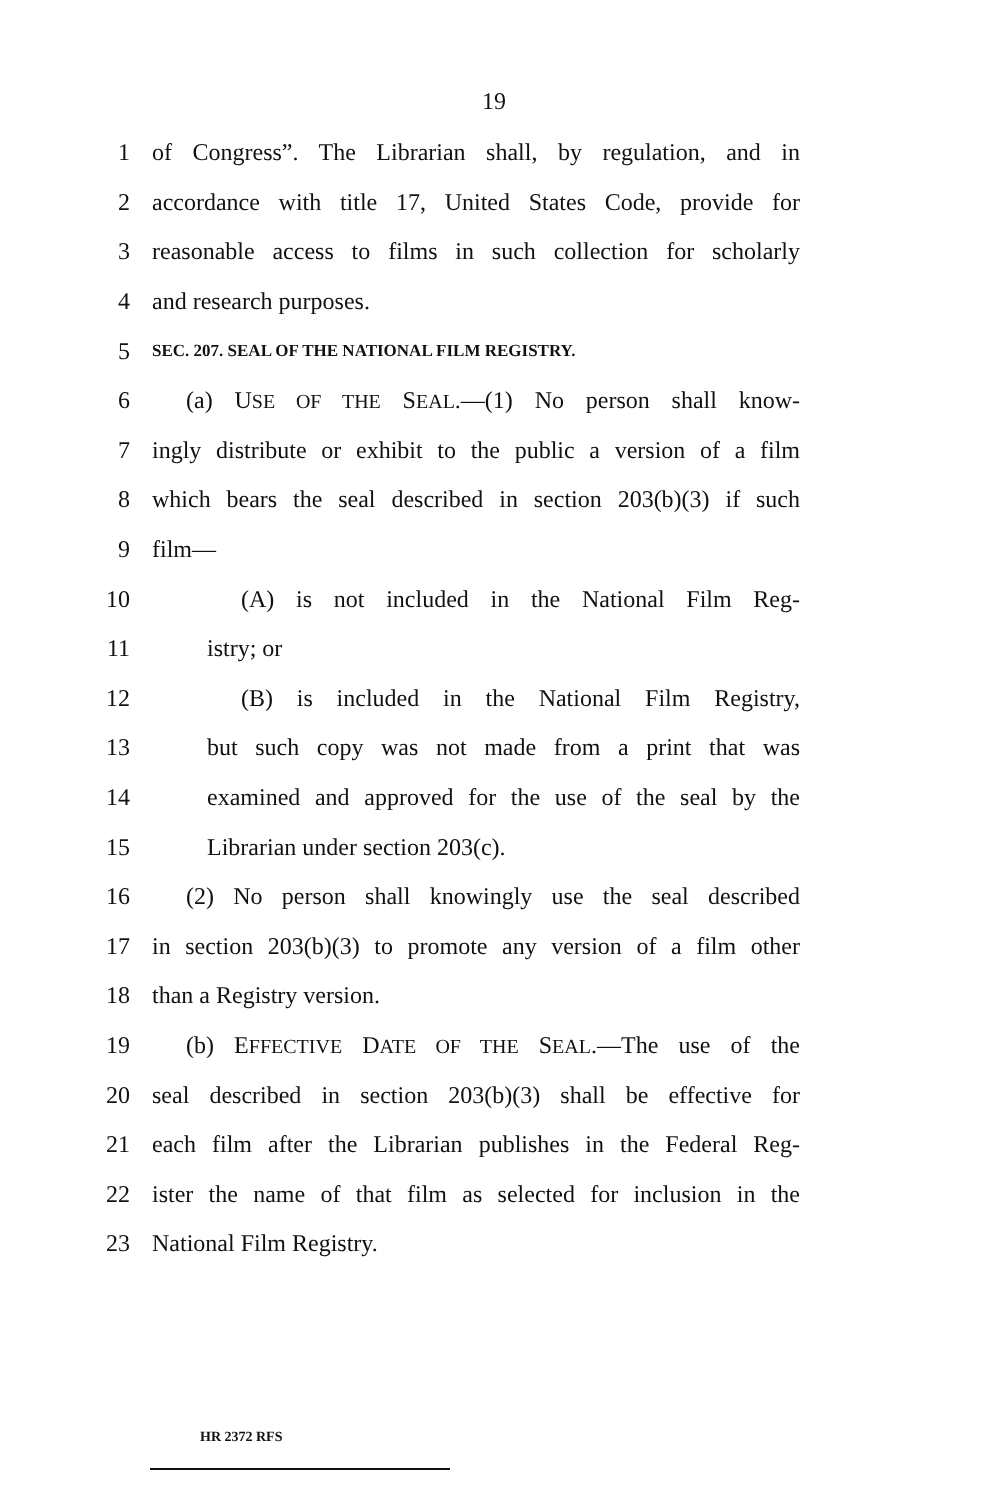19
1 of Congress”. The Librarian shall, by regulation, and in
2 accordance with title 17, United States Code, provide for
3 reasonable access to films in such collection for scholarly
4 and research purposes.
5 SEC. 207. SEAL OF THE NATIONAL FILM REGISTRY.
6 (a) USE OF THE SEAL.—(1) No person shall know-
7 ingly distribute or exhibit to the public a version of a film
8 which bears the seal described in section 203(b)(3) if such
9 film—
10 (A) is not included in the National Film Reg-
11 istry; or
12 (B) is included in the National Film Registry,
13 but such copy was not made from a print that was
14 examined and approved for the use of the seal by the
15 Librarian under section 203(c).
16 (2) No person shall knowingly use the seal described
17 in section 203(b)(3) to promote any version of a film other
18 than a Registry version.
19 (b) EFFECTIVE DATE OF THE SEAL.—The use of the
20 seal described in section 203(b)(3) shall be effective for
21 each film after the Librarian publishes in the Federal Reg-
22 ister the name of that film as selected for inclusion in the
23 National Film Registry.
HR 2372 RFS